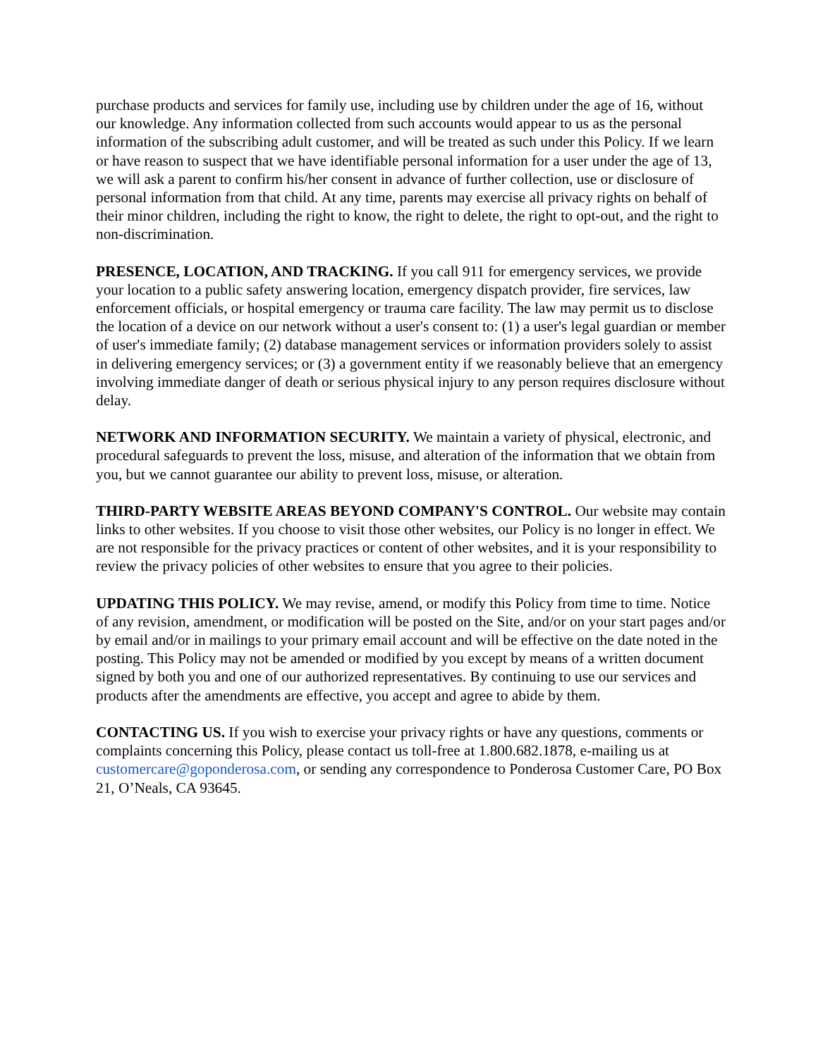purchase products and services for family use, including use by children under the age of 16, without our knowledge. Any information collected from such accounts would appear to us as the personal information of the subscribing adult customer, and will be treated as such under this Policy. If we learn or have reason to suspect that we have identifiable personal information for a user under the age of 13, we will ask a parent to confirm his/her consent in advance of further collection, use or disclosure of personal information from that child. At any time, parents may exercise all privacy rights on behalf of their minor children, including the right to know, the right to delete, the right to opt-out, and the right to non-discrimination.
PRESENCE, LOCATION, AND TRACKING. If you call 911 for emergency services, we provide your location to a public safety answering location, emergency dispatch provider, fire services, law enforcement officials, or hospital emergency or trauma care facility. The law may permit us to disclose the location of a device on our network without a user's consent to: (1) a user's legal guardian or member of user's immediate family; (2) database management services or information providers solely to assist in delivering emergency services; or (3) a government entity if we reasonably believe that an emergency involving immediate danger of death or serious physical injury to any person requires disclosure without delay.
NETWORK AND INFORMATION SECURITY. We maintain a variety of physical, electronic, and procedural safeguards to prevent the loss, misuse, and alteration of the information that we obtain from you, but we cannot guarantee our ability to prevent loss, misuse, or alteration.
THIRD-PARTY WEBSITE AREAS BEYOND COMPANY'S CONTROL. Our website may contain links to other websites. If you choose to visit those other websites, our Policy is no longer in effect. We are not responsible for the privacy practices or content of other websites, and it is your responsibility to review the privacy policies of other websites to ensure that you agree to their policies.
UPDATING THIS POLICY. We may revise, amend, or modify this Policy from time to time. Notice of any revision, amendment, or modification will be posted on the Site, and/or on your start pages and/or by email and/or in mailings to your primary email account and will be effective on the date noted in the posting. This Policy may not be amended or modified by you except by means of a written document signed by both you and one of our authorized representatives. By continuing to use our services and products after the amendments are effective, you accept and agree to abide by them.
CONTACTING US. If you wish to exercise your privacy rights or have any questions, comments or complaints concerning this Policy, please contact us toll-free at 1.800.682.1878, e-mailing us at customercare@goponderosa.com, or sending any correspondence to Ponderosa Customer Care, PO Box 21, O’Neals, CA 93645.